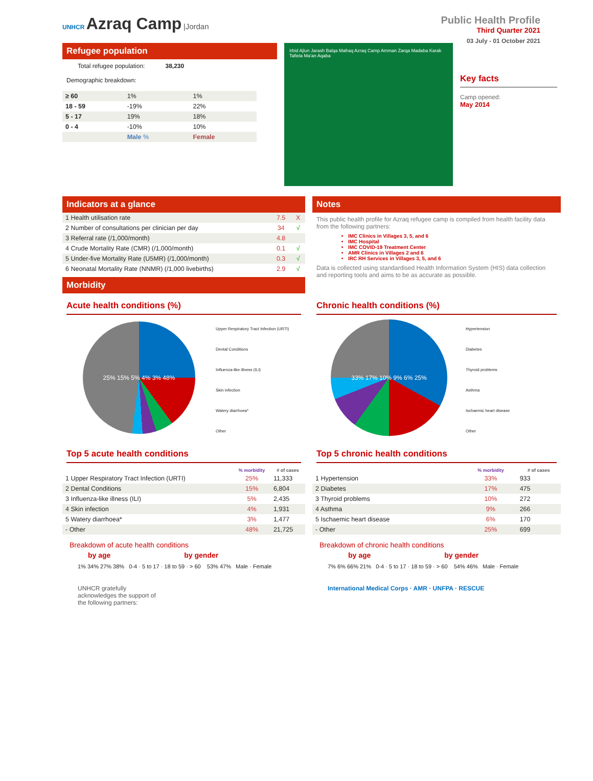UNHCR Azraq Camp |Jordan
Public Health Profile
Third Quarter 2021
03 July - 01 October 2021
Refugee population
Total refugee population: 38,230
Demographic breakdown:
| ≥ 60 | 1% | 1% |
| 18 - 59 | -19% | 22% |
| 5 - 17 | 19% | 18% |
| 0 - 4 | -10% | 10% |
| | Male % | Female |
Irbid Ajlun Jarash Balqa Mafraq Azraq Camp Amman Zarqa Madaba Karak Tafiela Ma'an Aqaba
Key facts
Camp opened:
May 2014
Indicators at a glance
| 1 Health utilisation rate | 7.5 | X |
| 2 Number of consultations per clinician per day | 34 | √ |
| 3 Referral rate (/1,000/month) | 4.8 | |
| 4 Crude Mortality Rate (CMR) (/1,000/month) | 0.1 | √ |
| 5 Under-five Mortality Rate (U5MR) (/1,000/month) | 0.3 | √ |
| 6 Neonatal Mortality Rate (NNMR) (/1,000 livebirths) | 2.9 | √ |
Morbidity
Notes
This public health profile for Azraq refugee camp is compiled from health facility data from the following partners:
IMC Clinics in Villages 3, 5, and 6
IMC Hospital
IMC COVID-19 Treatment Center
AMR Clinics in Villages 2 and 6
IRC RH Services in Villages 3, 5, and 6
Data is collected using standardised Health Information System (HIS) data collection and reporting tools and aims to be as accurate as possible.
Acute health conditions (%)
25% 15% 5% 4% 3% 48%
Upper Respiratory Tract Infection (URTI)
Dental Conditions
Influenza-like illness (ILI)
Skin infection
Watery diarrhoea*
Other
Top 5 acute health conditions
| | % morbidity | # of cases |
| --- | --- | --- |
| 1 Upper Respiratory Tract Infection (URTI) | 25% | 11,333 |
| 2 Dental Conditions | 15% | 6,804 |
| 3 Influenza-like illness (ILI) | 5% | 2,435 |
| 4 Skin infection | 4% | 1,931 |
| 5 Watery diarrhoea* | 3% | 1,477 |
| - Other | 48% | 21,725 |
Breakdown of acute health conditions
by age by gender
1% 34% 27% 38% 0-4 · 5 to 17 · 18 to 59 · > 60 53% 47% Male · Female
UNHCR gratefully
acknowledges the support of
the following partners:
Chronic health conditions (%)
33% 17% 10% 9% 6% 25%
Hypertension
Diabetes
Thyroid problems
Asthma
Ischaemic heart disease
Other
Top 5 chronic health conditions
| | % morbidity | # of cases |
| --- | --- | --- |
| 1 Hypertension | 33% | 933 |
| 2 Diabetes | 17% | 475 |
| 3 Thyroid problems | 10% | 272 |
| 4 Asthma | 9% | 266 |
| 5 Ischaemic heart disease | 6% | 170 |
| - Other | 25% | 699 |
Breakdown of chronic health conditions
by age by gender
7% 6% 66% 21% 0-4 · 5 to 17 · 18 to 59 · > 60 54% 46% Male · Female
International Medical Corps · AMR · UNFPA · RESCUE